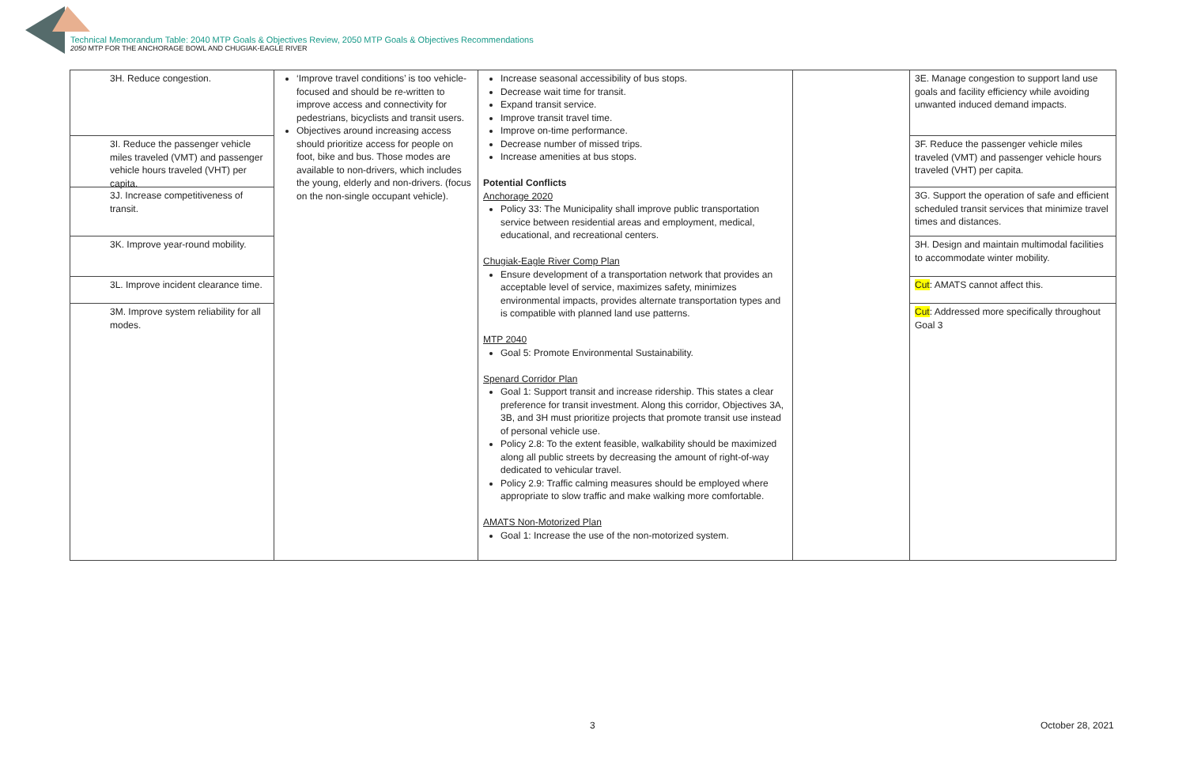Technical Memorandum Table: 2040 MTP Goals & Objectives Review, 2050 MTP Goals & Objectives Recommendations
2050 MTP FOR THE ANCHORAGE BOWL AND CHUGIAK-EAGLE RIVER
| 3H. Reduce congestion. 3I. Reduce the passenger vehicle miles traveled (VMT) and passenger vehicle hours traveled (VHT) per capita. 3J. Increase competitiveness of transit. 3K. Improve year-round mobility. 3L. Improve incident clearance time. 3M. Improve system reliability for all modes. | ‘Improve travel conditions’ is too vehicle-focused and should be re-written to improve access and connectivity for pedestrians, bicyclists and transit users. Objectives around increasing access should prioritize access for people on foot, bike and bus. Those modes are available to non-drivers, which includes the young, elderly and non-drivers. (focus on the non-single occupant vehicle). | Increase seasonal accessibility of bus stops. Decrease wait time for transit. Expand transit service. Improve transit travel time. Improve on-time performance. Decrease number of missed trips. Increase amenities at bus stops. Potential Conflicts Anchorage 2020 Policy 33: The Municipality shall improve public transportation service between residential areas and employment, medical, educational, and recreational centers. Chugiak-Eagle River Comp Plan Ensure development of a transportation network that provides an acceptable level of service, maximizes safety, minimizes environmental impacts, provides alternate transportation types and is compatible with planned land use patterns. MTP 2040 Goal 5: Promote Environmental Sustainability. Spenard Corridor Plan Goal 1: Support transit and increase ridership. This states a clear preference for transit investment. Along this corridor, Objectives 3A, 3B, and 3H must prioritize projects that promote transit use instead of personal vehicle use. Policy 2.8: To the extent feasible, walkability should be maximized along all public streets by decreasing the amount of right-of-way dedicated to vehicular travel. Policy 2.9: Traffic calming measures should be employed where appropriate to slow traffic and make walking more comfortable. AMATS Non-Motorized Plan Goal 1: Increase the use of the non-motorized system. | | 3E. Manage congestion to support land use goals and facility efficiency while avoiding unwanted induced demand impacts. 3F. Reduce the passenger vehicle miles traveled (VMT) and passenger vehicle hours traveled (VHT) per capita. 3G. Support the operation of safe and efficient scheduled transit services that minimize travel times and distances. 3H. Design and maintain multimodal facilities to accommodate winter mobility. Cut : AMATS cannot affect this. Cut : Addressed more specifically throughout Goal 3 |
3 October 28, 2021